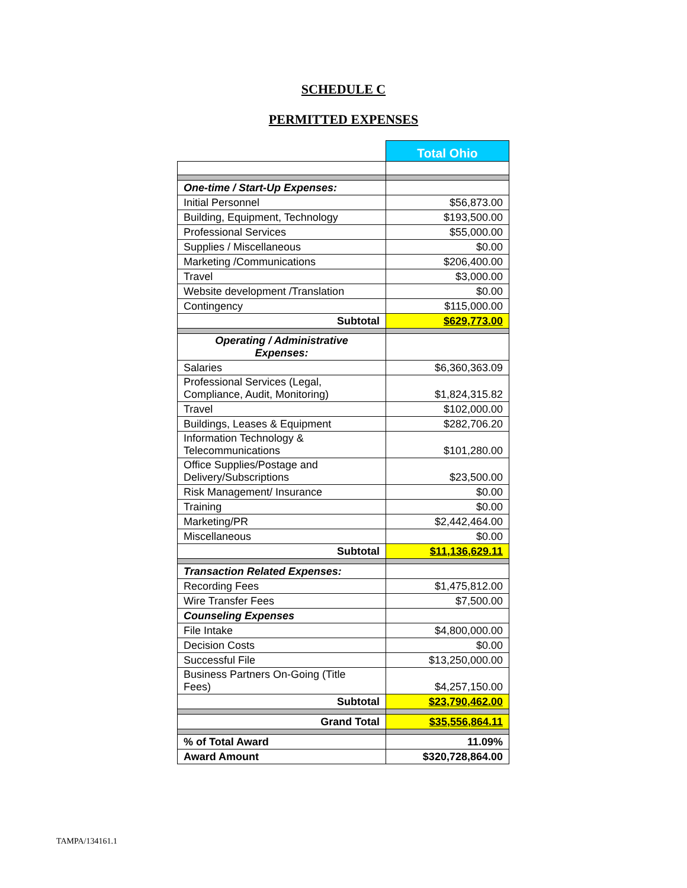SCHEDULE C
PERMITTED EXPENSES
| | Total Ohio |
| One-time / Start-Up Expenses: | |
| Initial Personnel | $56,873.00 |
| Building, Equipment, Technology | $193,500.00 |
| Professional Services | $55,000.00 |
| Supplies / Miscellaneous | $0.00 |
| Marketing /Communications | $206,400.00 |
| Travel | $3,000.00 |
| Website development /Translation | $0.00 |
| Contingency | $115,000.00 |
| Subtotal | $629,773.00 |
| Operating / Administrative Expenses: | |
| Salaries | $6,360,363.09 |
| Professional Services (Legal, Compliance, Audit, Monitoring) | $1,824,315.82 |
| Travel | $102,000.00 |
| Buildings, Leases & Equipment | $282,706.20 |
| Information Technology & Telecommunications | $101,280.00 |
| Office Supplies/Postage and Delivery/Subscriptions | $23,500.00 |
| Risk Management/ Insurance | $0.00 |
| Training | $0.00 |
| Marketing/PR | $2,442,464.00 |
| Miscellaneous | $0.00 |
| Subtotal | $11,136,629.11 |
| Transaction Related Expenses: | |
| Recording Fees | $1,475,812.00 |
| Wire Transfer Fees | $7,500.00 |
| Counseling Expenses | |
| File Intake | $4,800,000.00 |
| Decision Costs | $0.00 |
| Successful File | $13,250,000.00 |
| Business Partners On-Going (Title Fees) | $4,257,150.00 |
| Subtotal | $23,790,462.00 |
| Grand Total | $35,556,864.11 |
| % of Total Award | 11.09% |
| Award Amount | $320,728,864.00 |
TAMPA/134161.1